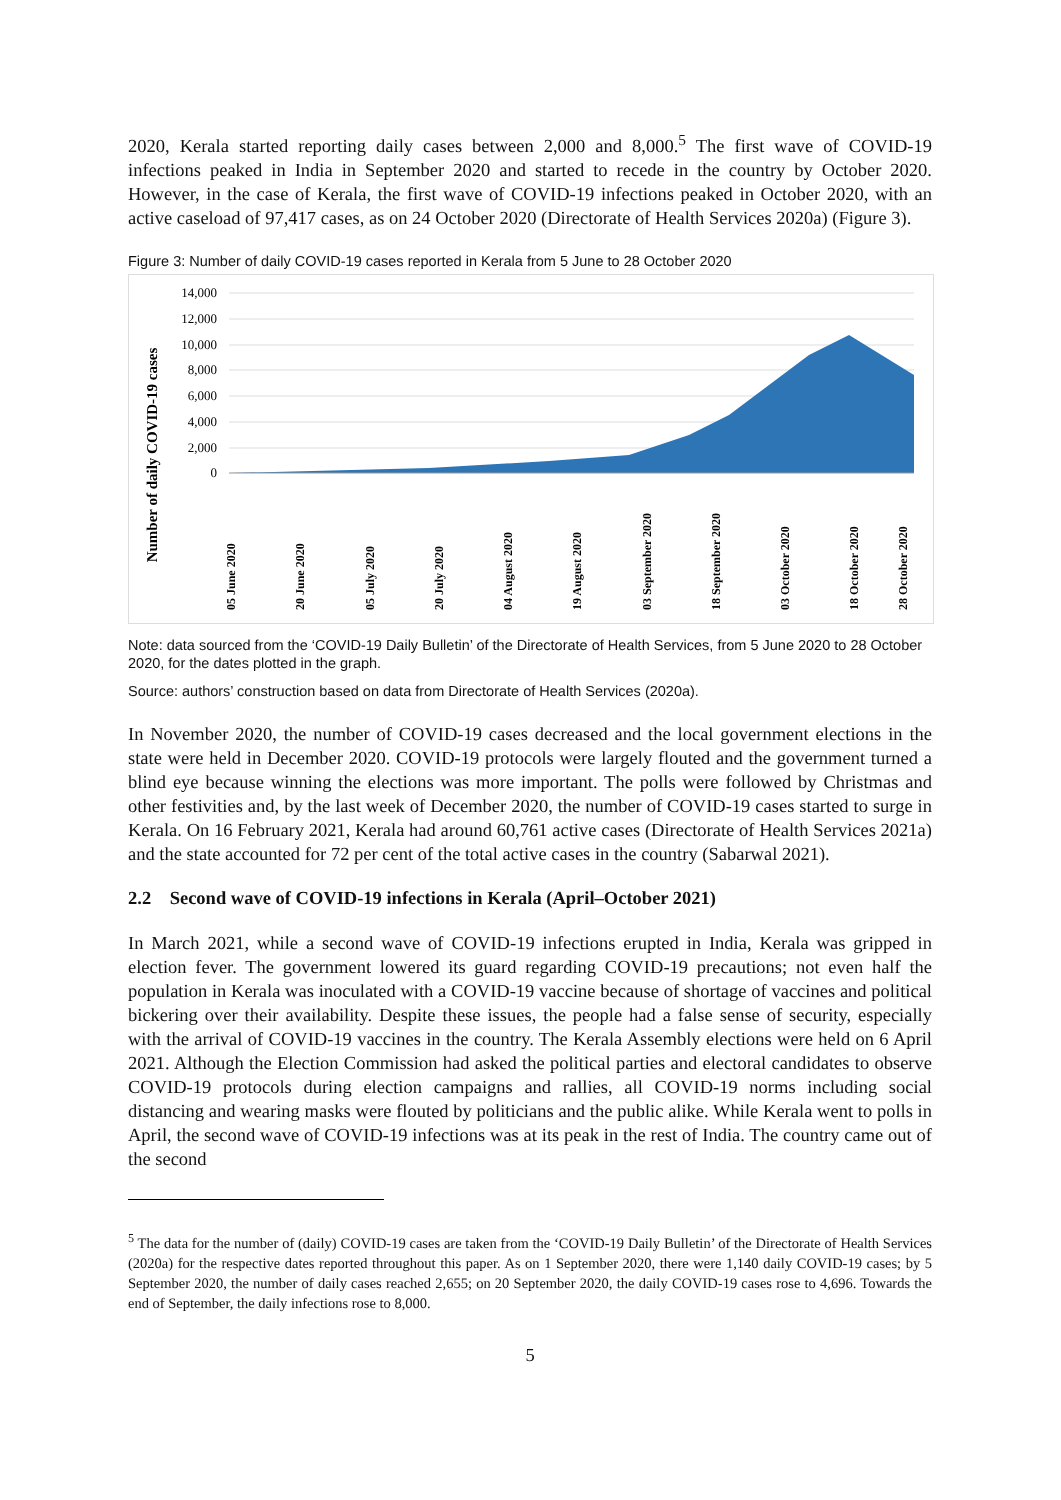2020, Kerala started reporting daily cases between 2,000 and 8,000.<sup>5</sup> The first wave of COVID-19 infections peaked in India in September 2020 and started to recede in the country by October 2020. However, in the case of Kerala, the first wave of COVID-19 infections peaked in October 2020, with an active caseload of 97,417 cases, as on 24 October 2020 (Directorate of Health Services 2020a) (Figure 3).
Figure 3: Number of daily COVID-19 cases reported in Kerala from 5 June to 28 October 2020
Number of daily COVID-19 cases
14,000
12,000
10,000
8,000
6,000
4,000
2,000
0
05 June 2020
20 June 2020
05 July 2020
20 July 2020
04 August 2020
19 August 2020
03 September 2020
18 September 2020
03 October 2020
18 October 2020
28 October 2020
Note: data sourced from the ‘COVID-19 Daily Bulletin’ of the Directorate of Health Services, from 5 June 2020 to 28 October 2020, for the dates plotted in the graph.
Source: authors’ construction based on data from Directorate of Health Services (2020a).
In November 2020, the number of COVID-19 cases decreased and the local government elections in the state were held in December 2020. COVID-19 protocols were largely flouted and the government turned a blind eye because winning the elections was more important. The polls were followed by Christmas and other festivities and, by the last week of December 2020, the number of COVID-19 cases started to surge in Kerala. On 16 February 2021, Kerala had around 60,761 active cases (Directorate of Health Services 2021a) and the state accounted for 72 per cent of the total active cases in the country (Sabarwal 2021).
2.2 Second wave of COVID-19 infections in Kerala (April–October 2021)
In March 2021, while a second wave of COVID-19 infections erupted in India, Kerala was gripped in election fever. The government lowered its guard regarding COVID-19 precautions; not even half the population in Kerala was inoculated with a COVID-19 vaccine because of shortage of vaccines and political bickering over their availability. Despite these issues, the people had a false sense of security, especially with the arrival of COVID-19 vaccines in the country. The Kerala Assembly elections were held on 6 April 2021. Although the Election Commission had asked the political parties and electoral candidates to observe COVID-19 protocols during election campaigns and rallies, all COVID-19 norms including social distancing and wearing masks were flouted by politicians and the public alike. While Kerala went to polls in April, the second wave of COVID-19 infections was at its peak in the rest of India. The country came out of the second
<sup>5</sup> The data for the number of (daily) COVID-19 cases are taken from the ‘COVID-19 Daily Bulletin’ of the Directorate of Health Services (2020a) for the respective dates reported throughout this paper. As on 1 September 2020, there were 1,140 daily COVID-19 cases; by 5 September 2020, the number of daily cases reached 2,655; on 20 September 2020, the daily COVID-19 cases rose to 4,696. Towards the end of September, the daily infections rose to 8,000.
5